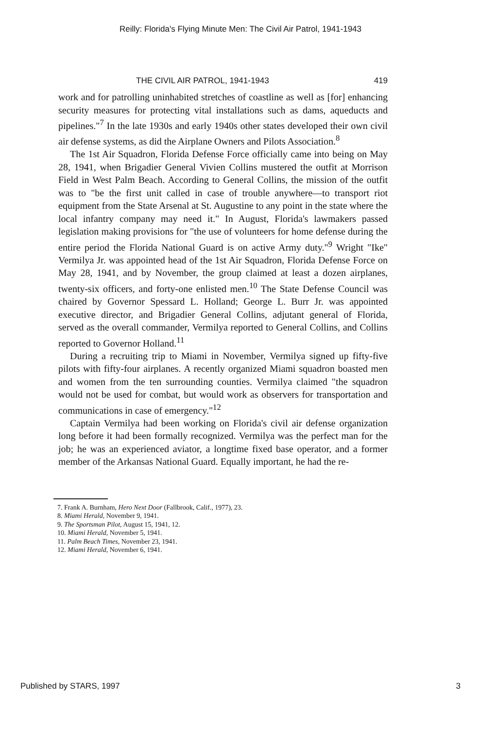Reilly: Florida's Flying Minute Men: The Civil Air Patrol, 1941-1943
THE CIVIL AIR PATROL, 1941-1943 419
work and for patrolling uninhabited stretches of coastline as well as [for] enhancing security measures for protecting vital installations such as dams, aqueducts and pipelines."<sup>7</sup> In the late 1930s and early 1940s other states developed their own civil air defense systems, as did the Airplane Owners and Pilots Association.<sup>8</sup>
The 1st Air Squadron, Florida Defense Force officially came into being on May 28, 1941, when Brigadier General Vivien Collins mustered the outfit at Morrison Field in West Palm Beach. According to General Collins, the mission of the outfit was to "be the first unit called in case of trouble anywhere—to transport riot equipment from the State Arsenal at St. Augustine to any point in the state where the local infantry company may need it." In August, Florida's lawmakers passed legislation making provisions for "the use of volunteers for home defense during the entire period the Florida National Guard is on active Army duty."<sup>9</sup> Wright "Ike" Vermilya Jr. was appointed head of the 1st Air Squadron, Florida Defense Force on May 28, 1941, and by November, the group claimed at least a dozen airplanes, twenty-six officers, and forty-one enlisted men.<sup>10</sup> The State Defense Council was chaired by Governor Spessard L. Holland; George L. Burr Jr. was appointed executive director, and Brigadier General Collins, adjutant general of Florida, served as the overall commander, Vermilya reported to General Collins, and Collins reported to Governor Holland.<sup>11</sup>
During a recruiting trip to Miami in November, Vermilya signed up fifty-five pilots with fifty-four airplanes. A recently organized Miami squadron boasted men and women from the ten surrounding counties. Vermilya claimed "the squadron would not be used for combat, but would work as observers for transportation and communications in case of emergency."<sup>12</sup>
Captain Vermilya had been working on Florida's civil air defense organization long before it had been formally recognized. Vermilya was the perfect man for the job; he was an experienced aviator, a longtime fixed base operator, and a former member of the Arkansas National Guard. Equally important, he had the re-
7. Frank A. Burnham, Hero Next Door (Fallbrook, Calif., 1977), 23.
8. Miami Herald, November 9, 1941.
9. The Sportsman Pilot, August 15, 1941, 12.
10. Miami Herald, November 5, 1941.
11. Palm Beach Times, November 23, 1941.
12. Miami Herald, November 6, 1941.
Published by STARS, 1997 3